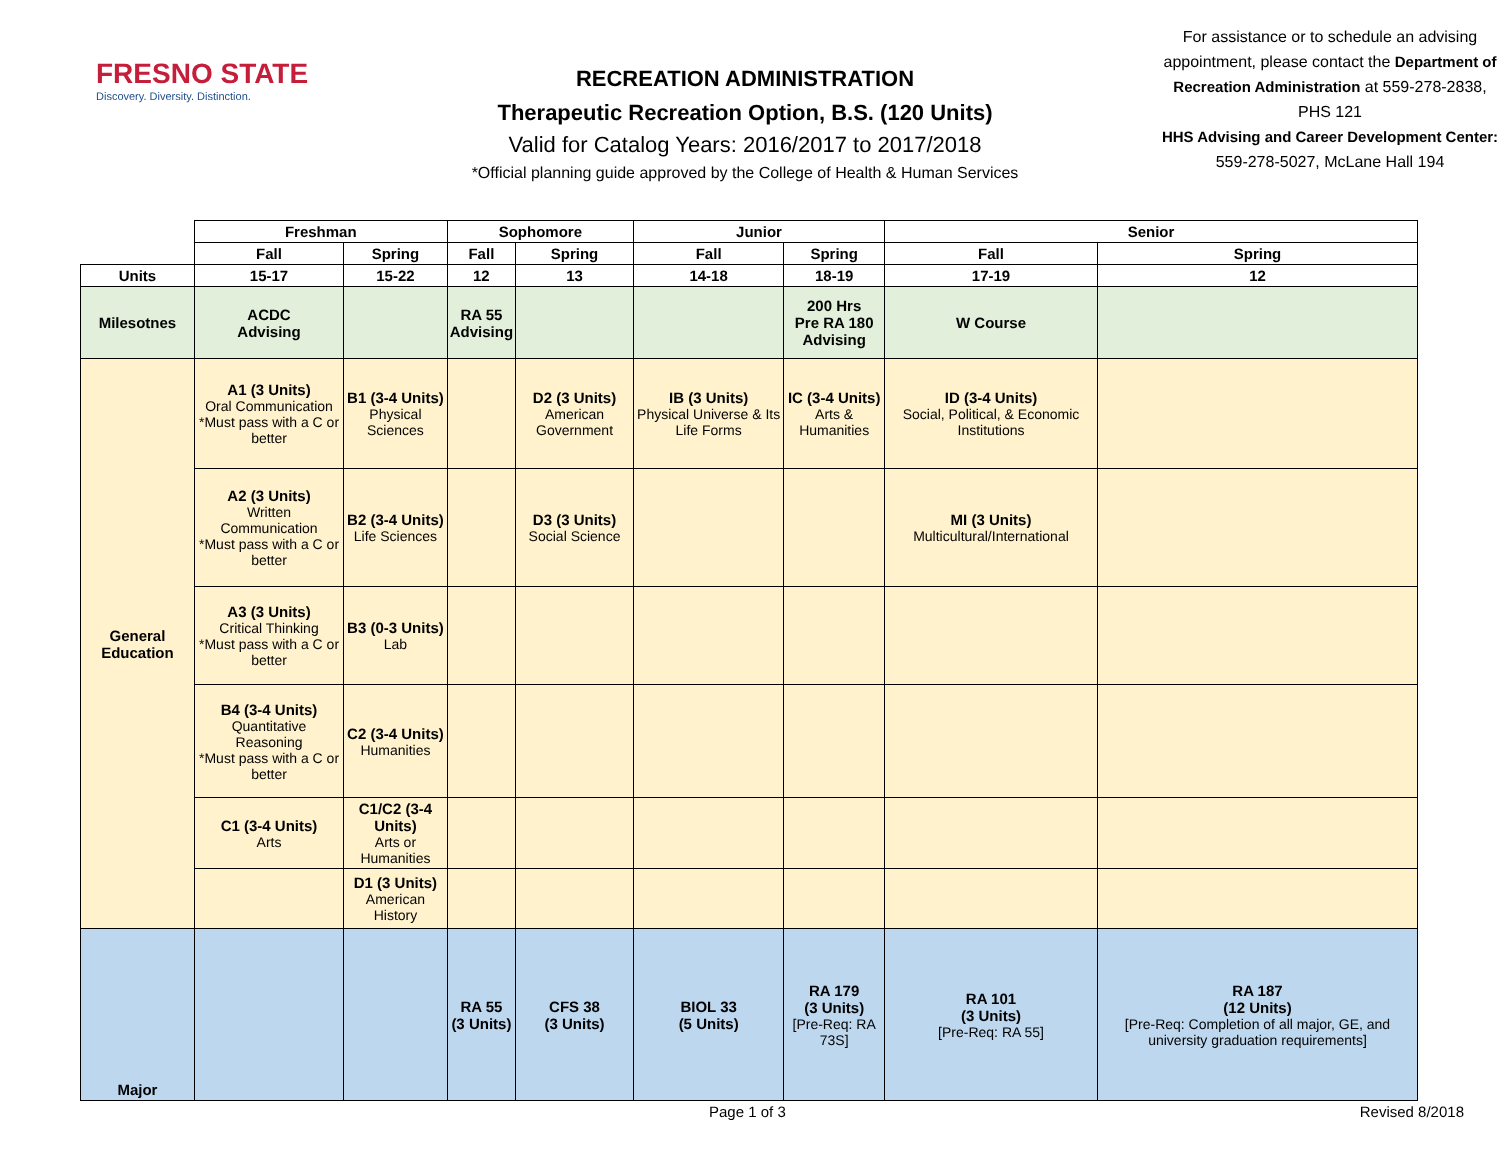FRESNO STATE
Discovery. Diversity. Distinction.
RECREATION ADMINISTRATION
Therapeutic Recreation Option, B.S. (120 Units)
Valid for Catalog Years: 2016/2017 to 2017/2018
*Official planning guide approved by the College of Health & Human Services
For assistance or to schedule an advising appointment, please contact the Department of Recreation Administration at 559-278-2838, PHS 121
HHS Advising and Career Development Center:
559-278-5027, McLane Hall 194
| | Freshman | | Sophomore | | Junior | | Senior | |
| --- | --- | --- | --- | --- | --- | --- | --- | --- |
| | Fall | Spring | Fall | Spring | Fall | Spring | Fall | Spring |
| Units | 15-17 | 15-22 | 12 | 13 | 14-18 | 18-19 | 17-19 | 12 |
| Milesotnes | ACDC Advising | | RA 55 Advising | | | 200 Hrs Pre RA 180 Advising | W Course | |
| General Education | A1 (3 Units) Oral Communication *Must pass with a C or better | B1 (3-4 Units) Physical Sciences | | D2 (3 Units) American Government | IB (3 Units) Physical Universe & Its Life Forms | IC (3-4 Units) Arts & Humanities | ID (3-4 Units) Social, Political, & Economic Institutions | |
| | A2 (3 Units) Written Communication *Must pass with a C or better | B2 (3-4 Units) Life Sciences | | D3 (3 Units) Social Science | | | MI (3 Units) Multicultural/International | |
| | A3 (3 Units) Critical Thinking *Must pass with a C or better | B3 (0-3 Units) Lab | | | | | | |
| | B4 (3-4 Units) Quantitative Reasoning *Must pass with a C or better | C2 (3-4 Units) Humanities | | | | | | |
| | C1 (3-4 Units) Arts | C1/C2 (3-4 Units) Arts or Humanities | | | | | | |
| | | D1 (3 Units) American History | | | | | | |
| Major | | | RA 55 (3 Units) | CFS 38 (3 Units) | BIOL 33 (5 Units) | RA 179 (3 Units) [Pre-Req: RA 73S] | RA 101 (3 Units) [Pre-Req: RA 55] | RA 187 (12 Units) [Pre-Req: Completion of all major, GE, and university graduation requirements] |
Page 1 of 3 Revised 8/2018